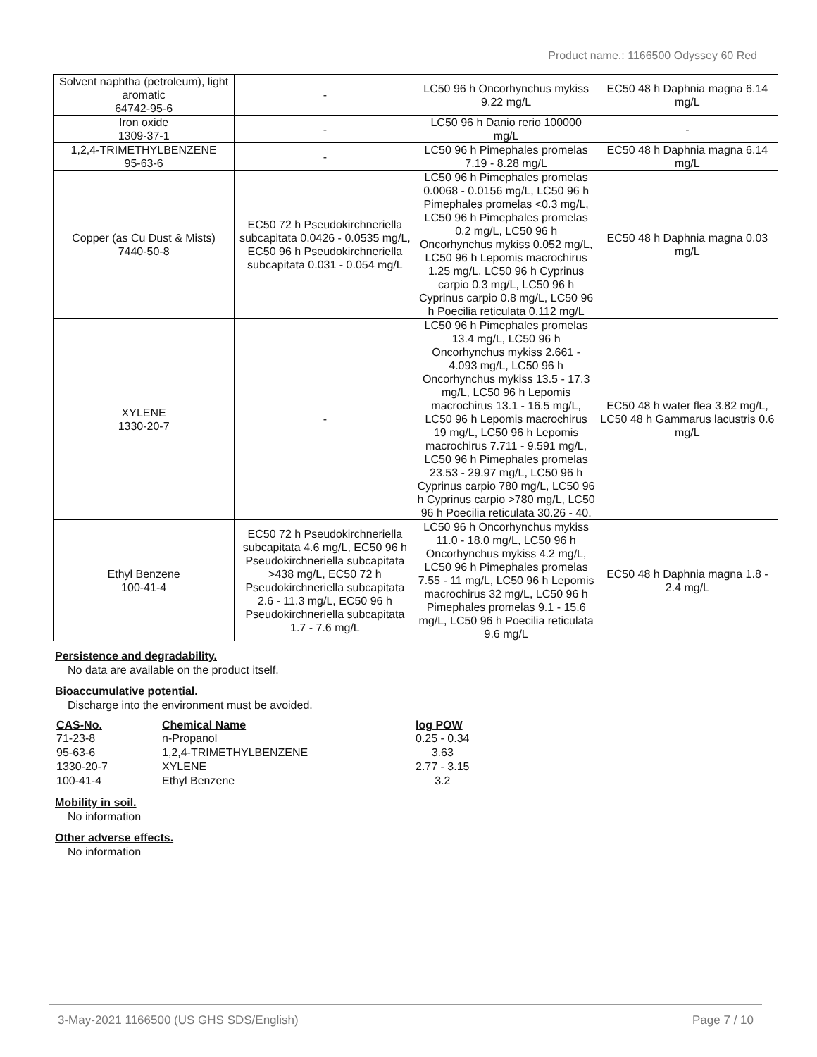Product name.: 1166500 Odyssey 60 Red
| Solvent naphtha (petroleum), light aromatic 64742-95-6 | - | LC50 96 h Oncorhynchus mykiss 9.22 mg/L | EC50 48 h Daphnia magna 6.14 mg/L |
| Iron oxide 1309-37-1 | - | LC50 96 h Danio rerio 100000 mg/L | - |
| 1,2,4-TRIMETHYLBENZENE 95-63-6 | - | LC50 96 h Pimephales promelas 7.19 - 8.28 mg/L | EC50 48 h Daphnia magna 6.14 mg/L |
| Copper (as Cu Dust & Mists) 7440-50-8 | EC50 72 h Pseudokirchneriella subcapitata 0.0426 - 0.0535 mg/L, EC50 96 h Pseudokirchneriella subcapitata 0.031 - 0.054 mg/L | LC50 96 h Pimephales promelas 0.0068 - 0.0156 mg/L, LC50 96 h Pimephales promelas <0.3 mg/L, LC50 96 h Pimephales promelas 0.2 mg/L, LC50 96 h Oncorhynchus mykiss 0.052 mg/L, LC50 96 h Lepomis macrochirus 1.25 mg/L, LC50 96 h Cyprinus carpio 0.3 mg/L, LC50 96 h Cyprinus carpio 0.8 mg/L, LC50 96 h Poecilia reticulata 0.112 mg/L | EC50 48 h Daphnia magna 0.03 mg/L |
| XYLENE 1330-20-7 | - | LC50 96 h Pimephales promelas 13.4 mg/L, LC50 96 h Oncorhynchus mykiss 2.661 - 4.093 mg/L, LC50 96 h Oncorhynchus mykiss 13.5 - 17.3 mg/L, LC50 96 h Lepomis macrochirus 13.1 - 16.5 mg/L, LC50 96 h Lepomis macrochirus 19 mg/L, LC50 96 h Lepomis macrochirus 7.711 - 9.591 mg/L, LC50 96 h Pimephales promelas 23.53 - 29.97 mg/L, LC50 96 h Cyprinus carpio 780 mg/L, LC50 96 h Cyprinus carpio >780 mg/L, LC50 96 h Poecilia reticulata 30.26 - 40. | EC50 48 h water flea 3.82 mg/L, LC50 48 h Gammarus lacustris 0.6 mg/L |
| Ethyl Benzene 100-41-4 | EC50 72 h Pseudokirchneriella subcapitata 4.6 mg/L, EC50 96 h Pseudokirchneriella subcapitata >438 mg/L, EC50 72 h Pseudokirchneriella subcapitata 2.6 - 11.3 mg/L, EC50 96 h Pseudokirchneriella subcapitata 1.7 - 7.6 mg/L | LC50 96 h Oncorhynchus mykiss 11.0 - 18.0 mg/L, LC50 96 h Oncorhynchus mykiss 4.2 mg/L, LC50 96 h Pimephales promelas 7.55 - 11 mg/L, LC50 96 h Lepomis macrochirus 32 mg/L, LC50 96 h Pimephales promelas 9.1 - 15.6 mg/L, LC50 96 h Poecilia reticulata 9.6 mg/L | EC50 48 h Daphnia magna 1.8 - 2.4 mg/L |
Persistence and degradability.
No data are available on the product itself.
Bioaccumulative potential.
Discharge into the environment must be avoided.
| CAS-No. | Chemical Name | log POW |
| --- | --- | --- |
| 71-23-8 | n-Propanol | 0.25 - 0.34 |
| 95-63-6 | 1,2,4-TRIMETHYLBENZENE | 3.63 |
| 1330-20-7 | XYLENE | 2.77 - 3.15 |
| 100-41-4 | Ethyl Benzene | 3.2 |
Mobility in soil.
No information
Other adverse effects.
No information
3-May-2021 1166500 (US GHS SDS/English) Page 7 / 10